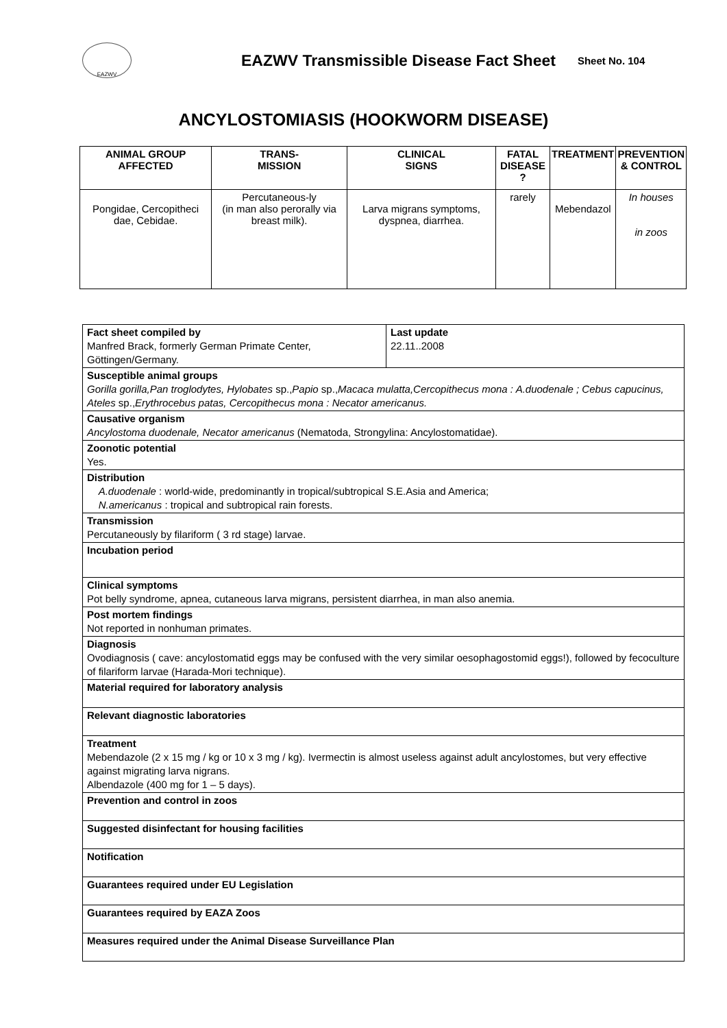EAZWV
EAZWV Transmissible Disease Fact Sheet
Sheet No. 104
ANCYLOSTOMIASIS (HOOKWORM DISEASE)
| ANIMAL GROUP AFFECTED | TRANS- MISSION | CLINICAL SIGNS | FATAL DISEASE ? | TREATMENT | PREVENTION & CONTROL |
| --- | --- | --- | --- | --- | --- |
| Pongidae, Cercopitheci dae, Cebidae. | Percutaneous-ly (in man also perorally via breast milk). | Larva migrans symptoms, dyspnea, diarrhea. | rarely | Mebendazol | In houses in zoos |
| Fact sheet compiled by Manfred Brack, formerly German Primate Center, Göttingen/Germany. | Last update 22.11..2008 |
| Susceptible animal groups Gorilla gorilla,Pan troglodytes, Hylobates sp., Papio sp., Macaca mulatta,Cercopithecus mona : A.duodenale ; Cebus capucinus, Ateles sp., Erythrocebus patas, Cercopithecus mona : Necator americanus. | |
| Causative organism Ancylostoma duodenale, Necator americanus (Nematoda, Strongylina: Ancylostomatidae). | |
| Zoonotic potential Yes. | |
| Distribution A.duodenale : world-wide, predominantly in tropical/subtropical S.E.Asia and America; N.americanus : tropical and subtropical rain forests. | |
| Transmission Percutaneously by filariform ( 3 rd stage) larvae. | |
| Incubation period | |
| Clinical symptoms Pot belly syndrome, apnea, cutaneous larva migrans, persistent diarrhea, in man also anemia. | |
| Post mortem findings Not reported in nonhuman primates. | |
| Diagnosis Ovodiagnosis ( cave: ancylostomatid eggs may be confused with the very similar oesophagostomid eggs!), followed by fecoculture of filariform larvae (Harada-Mori technique). | |
| Material required for laboratory analysis | |
| Relevant diagnostic laboratories | |
| Treatment Mebendazole (2 x 15 mg / kg or 10 x 3 mg / kg). Ivermectin is almost useless against adult ancylostomes, but very effective against migrating larva nigrans. Albendazole (400 mg for 1 – 5 days). | |
| Prevention and control in zoos | |
| Suggested disinfectant for housing facilities | |
| Notification | |
| Guarantees required under EU Legislation | |
| Guarantees required by EAZA Zoos | |
| Measures required under the Animal Disease Surveillance Plan | |